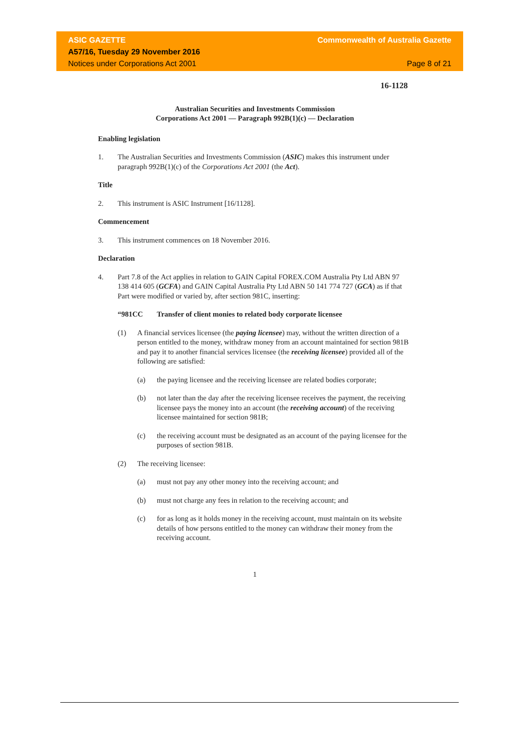ASIC GAZETTE
A57/16, Tuesday 29 November 2016
Notices under Corporations Act 2001
Commonwealth of Australia Gazette
Page 8 of 21
16-1128
Australian Securities and Investments Commission
Corporations Act 2001 — Paragraph 992B(1)(c) — Declaration
Enabling legislation
1. The Australian Securities and Investments Commission (ASIC) makes this instrument under paragraph 992B(1)(c) of the Corporations Act 2001 (the Act).
Title
2. This instrument is ASIC Instrument [16/1128].
Commencement
3. This instrument commences on 18 November 2016.
Declaration
4. Part 7.8 of the Act applies in relation to GAIN Capital FOREX.COM Australia Pty Ltd ABN 97 138 414 605 (GCFA) and GAIN Capital Australia Pty Ltd ABN 50 141 774 727 (GCA) as if that Part were modified or varied by, after section 981C, inserting:
“981CC Transfer of client monies to related body corporate licensee
(1) A financial services licensee (the paying licensee) may, without the written direction of a person entitled to the money, withdraw money from an account maintained for section 981B and pay it to another financial services licensee (the receiving licensee) provided all of the following are satisfied:
(a) the paying licensee and the receiving licensee are related bodies corporate;
(b) not later than the day after the receiving licensee receives the payment, the receiving licensee pays the money into an account (the receiving account) of the receiving licensee maintained for section 981B;
(c) the receiving account must be designated as an account of the paying licensee for the purposes of section 981B.
(2) The receiving licensee:
(a) must not pay any other money into the receiving account; and
(b) must not charge any fees in relation to the receiving account; and
(c) for as long as it holds money in the receiving account, must maintain on its website details of how persons entitled to the money can withdraw their money from the receiving account.
1